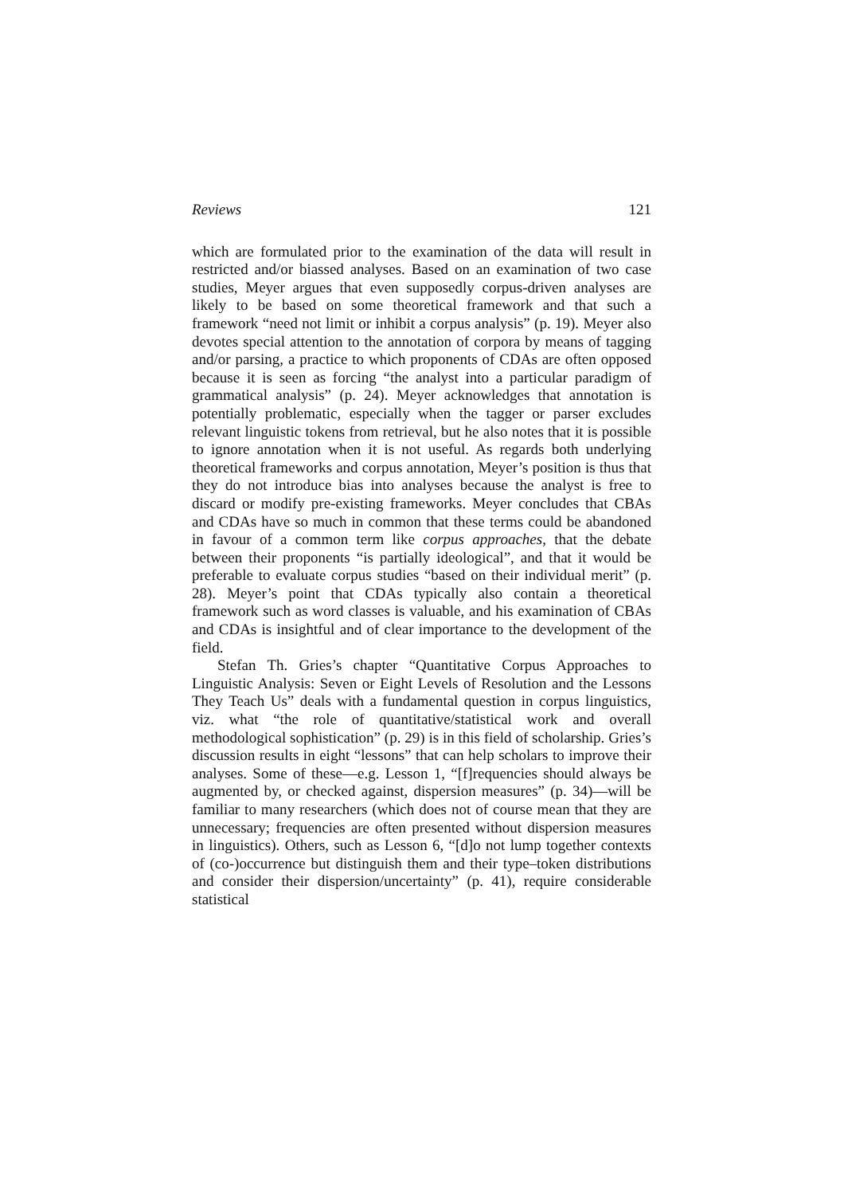Reviews 121
which are formulated prior to the examination of the data will result in restricted and/or biassed analyses. Based on an examination of two case studies, Meyer argues that even supposedly corpus-driven analyses are likely to be based on some theoretical framework and that such a framework “need not limit or inhibit a corpus analysis” (p. 19). Meyer also devotes special attention to the annotation of corpora by means of tagging and/or parsing, a practice to which proponents of CDAs are often opposed because it is seen as forcing “the analyst into a particular paradigm of grammatical analysis” (p. 24). Meyer acknowledges that annotation is potentially problematic, especially when the tagger or parser excludes relevant linguistic tokens from retrieval, but he also notes that it is possible to ignore annotation when it is not useful. As regards both underlying theoretical frameworks and corpus annotation, Meyer’s position is thus that they do not introduce bias into analyses because the analyst is free to discard or modify pre-existing frameworks. Meyer concludes that CBAs and CDAs have so much in common that these terms could be abandoned in favour of a common term like corpus approaches, that the debate between their proponents “is partially ideological”, and that it would be preferable to evaluate corpus studies “based on their individual merit” (p. 28). Meyer’s point that CDAs typically also contain a theoretical framework such as word classes is valuable, and his examination of CBAs and CDAs is insightful and of clear importance to the development of the field.
Stefan Th. Gries’s chapter “Quantitative Corpus Approaches to Linguistic Analysis: Seven or Eight Levels of Resolution and the Lessons They Teach Us” deals with a fundamental question in corpus linguistics, viz. what “the role of quantitative/statistical work and overall methodological sophistication” (p. 29) is in this field of scholarship. Gries’s discussion results in eight “lessons” that can help scholars to improve their analyses. Some of these—e.g. Lesson 1, “[f]requencies should always be augmented by, or checked against, dispersion measures” (p. 34)—will be familiar to many researchers (which does not of course mean that they are unnecessary; frequencies are often presented without dispersion measures in linguistics). Others, such as Lesson 6, “[d]o not lump together contexts of (co-)occurrence but distinguish them and their type–token distributions and consider their dispersion/uncertainty” (p. 41), require considerable statistical